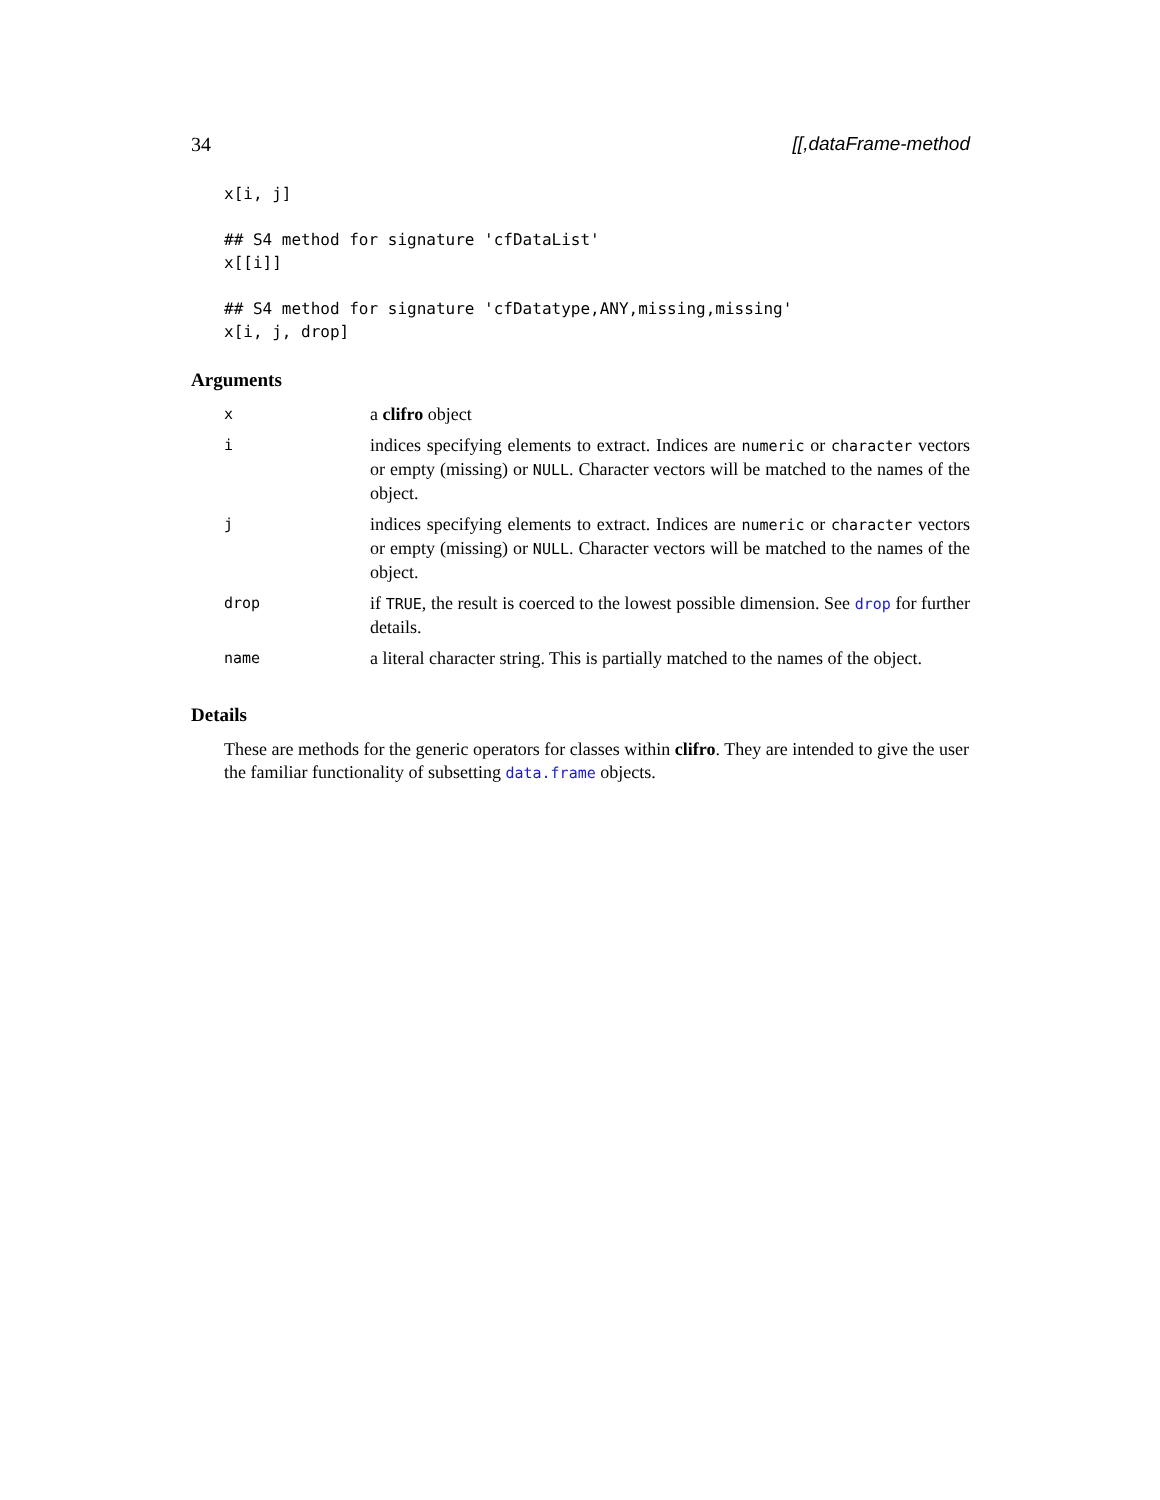34 [[,dataFrame-method
x[i, j]

## S4 method for signature 'cfDataList'
x[[i]]

## S4 method for signature 'cfDatatype,ANY,missing,missing'
x[i, j, drop]
Arguments
| x | a clifro object |
| i | indices specifying elements to extract. Indices are numeric or character vectors or empty (missing) or NULL . Character vectors will be matched to the names of the object. |
| j | indices specifying elements to extract. Indices are numeric or character vectors or empty (missing) or NULL . Character vectors will be matched to the names of the object. |
| drop | if TRUE , the result is coerced to the lowest possible dimension. See drop for further details. |
| name | a literal character string. This is partially matched to the names of the object. |
Details
These are methods for the generic operators for classes within clifro. They are intended to give the user the familiar functionality of subsetting data.frame objects.